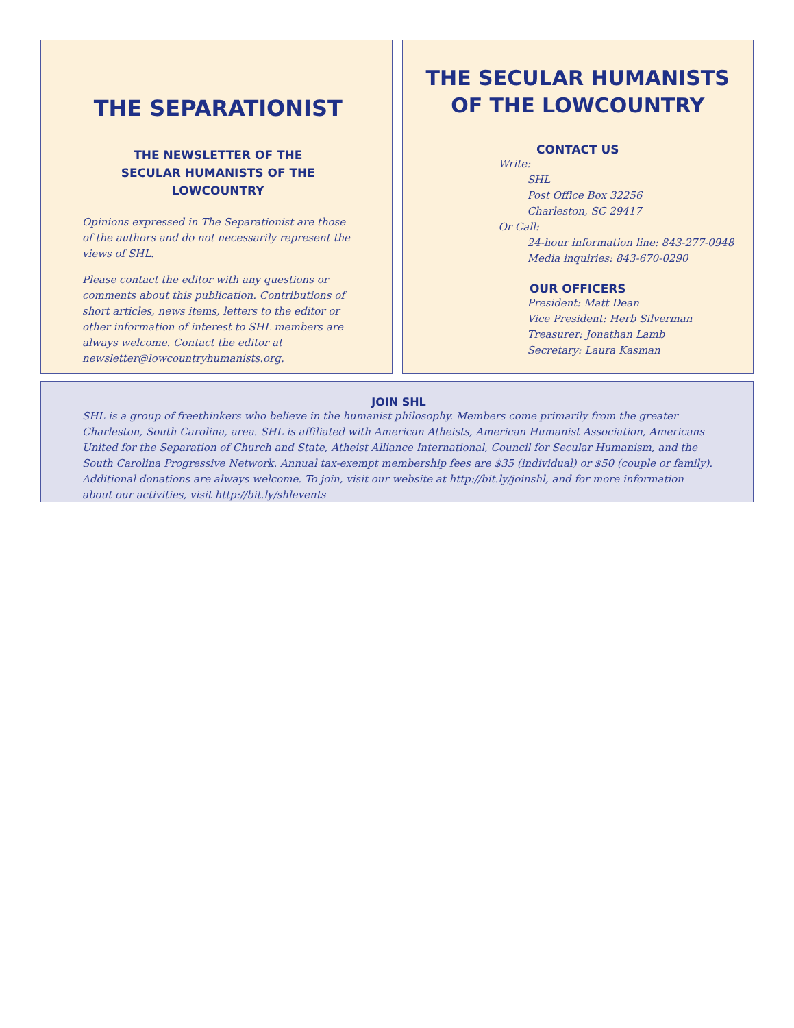THE SEPARATIONIST
THE NEWSLETTER OF THE
SECULAR HUMANISTS OF THE LOWCOUNTRY
Opinions expressed in The Separationist are those of the authors and do not necessarily represent the views of SHL.
Please contact the editor with any questions or comments about this publication. Contributions of short articles, news items, letters to the editor or other information of interest to SHL members are always welcome. Contact the editor at newsletter@lowcountryhumanists.org.
THE SECULAR HUMANISTS
OF THE LOWCOUNTRY
CONTACT US
Write:
SHL
Post Office Box 32256
Charleston, SC 29417
Or Call:
24-hour information line: 843-277-0948
Media inquiries: 843-670-0290
OUR OFFICERS
President: Matt Dean
Vice President: Herb Silverman
Treasurer: Jonathan Lamb
Secretary: Laura Kasman
JOIN SHL
SHL is a group of freethinkers who believe in the humanist philosophy. Members come primarily from the greater Charleston, South Carolina, area. SHL is affiliated with American Atheists, American Humanist Association, Americans United for the Separation of Church and State, Atheist Alliance International, Council for Secular Humanism, and the South Carolina Progressive Network. Annual tax-exempt membership fees are $35 (individual) or $50 (couple or family). Additional donations are always welcome. To join, visit our website at http://bit.ly/joinshl, and for more information about our activities, visit http://bit.ly/shlevents